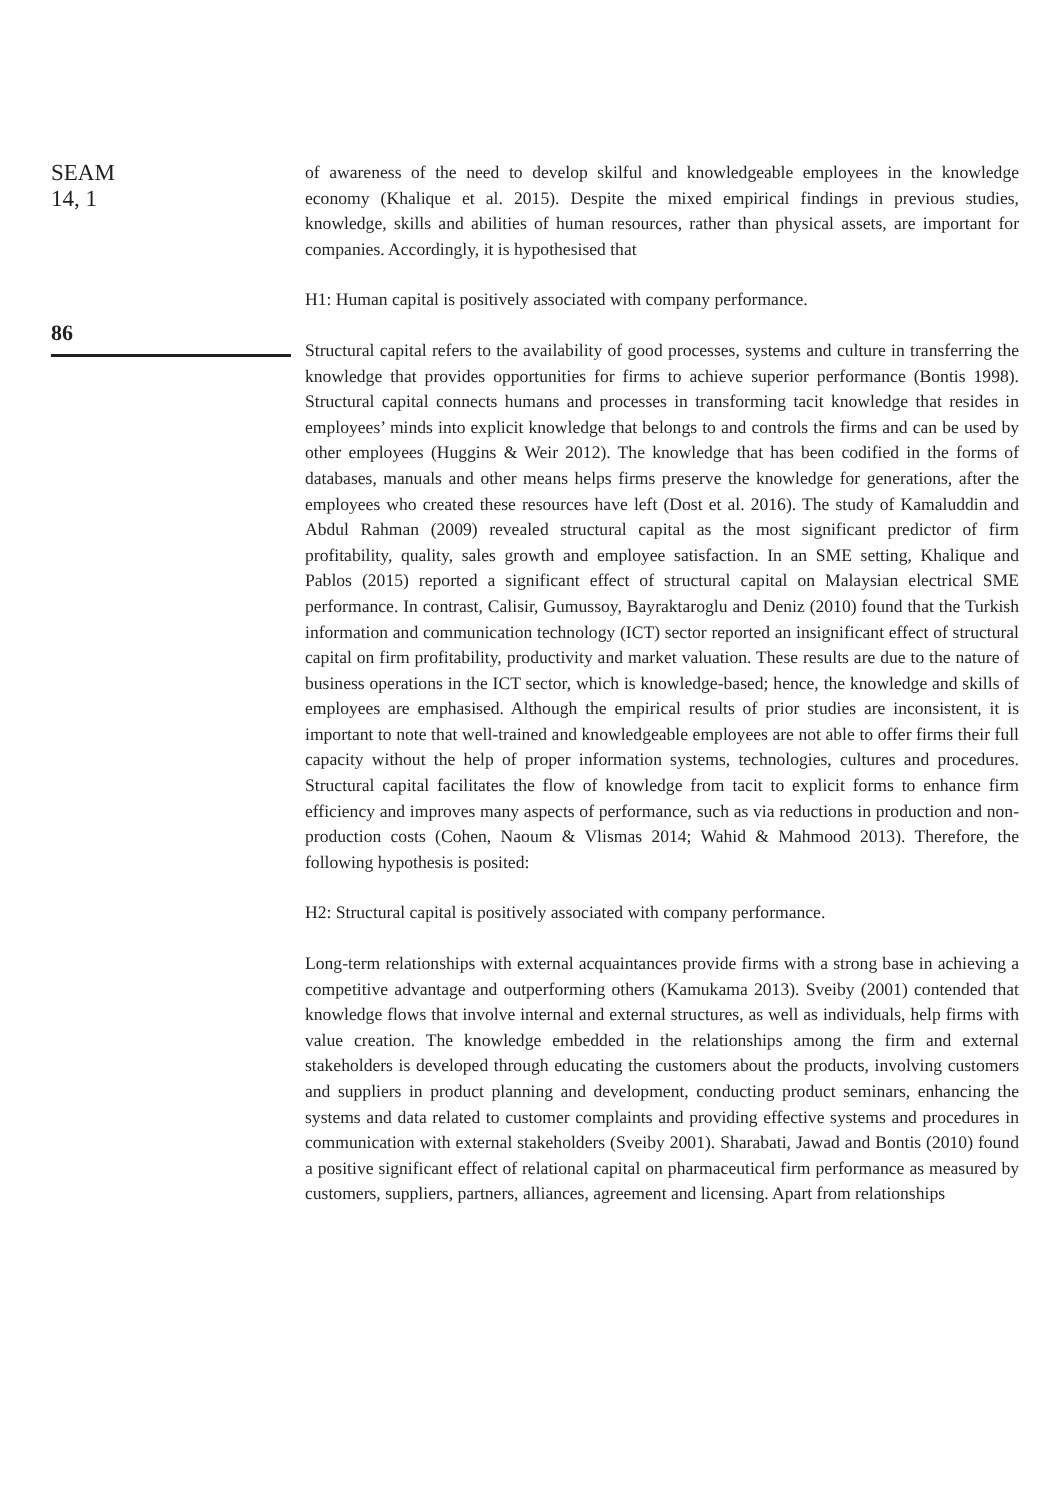SEAM
14, 1
86
of awareness of the need to develop skilful and knowledgeable employees in the knowledge economy (Khalique et al. 2015). Despite the mixed empirical findings in previous studies, knowledge, skills and abilities of human resources, rather than physical assets, are important for companies. Accordingly, it is hypothesised that
H1: Human capital is positively associated with company performance.
Structural capital refers to the availability of good processes, systems and culture in transferring the knowledge that provides opportunities for firms to achieve superior performance (Bontis 1998). Structural capital connects humans and processes in transforming tacit knowledge that resides in employees’ minds into explicit knowledge that belongs to and controls the firms and can be used by other employees (Huggins & Weir 2012). The knowledge that has been codified in the forms of databases, manuals and other means helps firms preserve the knowledge for generations, after the employees who created these resources have left (Dost et al. 2016). The study of Kamaluddin and Abdul Rahman (2009) revealed structural capital as the most significant predictor of firm profitability, quality, sales growth and employee satisfaction. In an SME setting, Khalique and Pablos (2015) reported a significant effect of structural capital on Malaysian electrical SME performance. In contrast, Calisir, Gumussoy, Bayraktaroglu and Deniz (2010) found that the Turkish information and communication technology (ICT) sector reported an insignificant effect of structural capital on firm profitability, productivity and market valuation. These results are due to the nature of business operations in the ICT sector, which is knowledge-based; hence, the knowledge and skills of employees are emphasised. Although the empirical results of prior studies are inconsistent, it is important to note that well-trained and knowledgeable employees are not able to offer firms their full capacity without the help of proper information systems, technologies, cultures and procedures. Structural capital facilitates the flow of knowledge from tacit to explicit forms to enhance firm efficiency and improves many aspects of performance, such as via reductions in production and non-production costs (Cohen, Naoum & Vlismas 2014; Wahid & Mahmood 2013). Therefore, the following hypothesis is posited:
H2: Structural capital is positively associated with company performance.
Long-term relationships with external acquaintances provide firms with a strong base in achieving a competitive advantage and outperforming others (Kamukama 2013). Sveiby (2001) contended that knowledge flows that involve internal and external structures, as well as individuals, help firms with value creation. The knowledge embedded in the relationships among the firm and external stakeholders is developed through educating the customers about the products, involving customers and suppliers in product planning and development, conducting product seminars, enhancing the systems and data related to customer complaints and providing effective systems and procedures in communication with external stakeholders (Sveiby 2001). Sharabati, Jawad and Bontis (2010) found a positive significant effect of relational capital on pharmaceutical firm performance as measured by customers, suppliers, partners, alliances, agreement and licensing. Apart from relationships